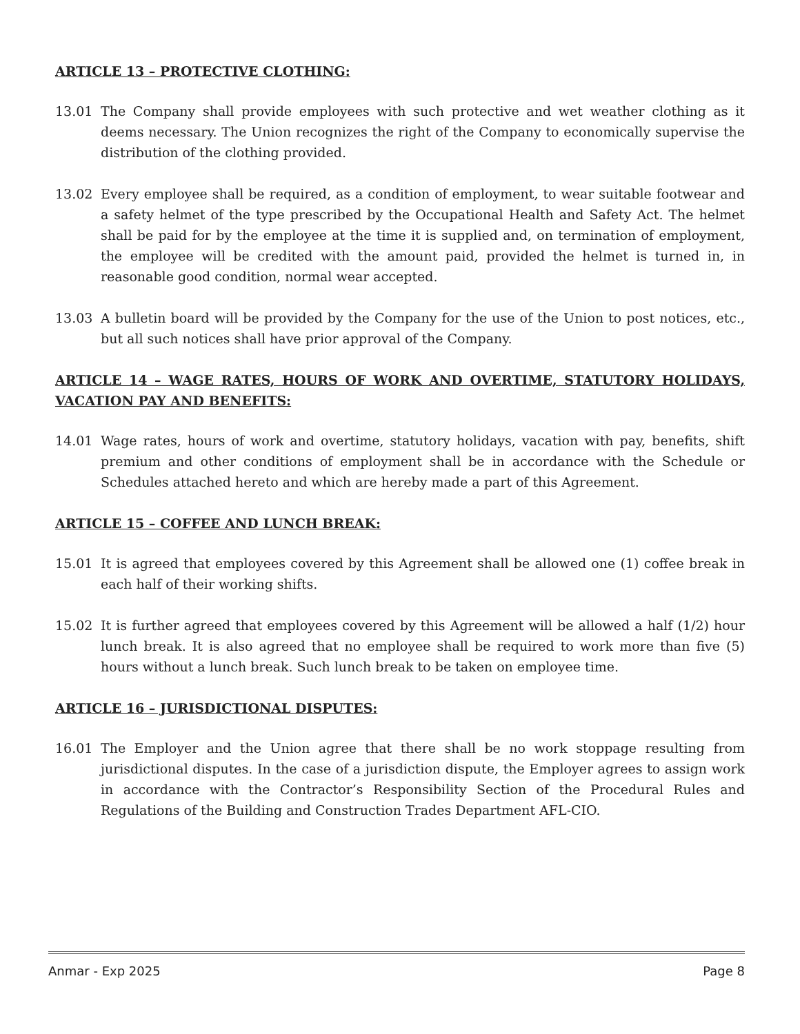ARTICLE 13 – PROTECTIVE CLOTHING:
13.01 The Company shall provide employees with such protective and wet weather clothing as it deems necessary. The Union recognizes the right of the Company to economically supervise the distribution of the clothing provided.
13.02 Every employee shall be required, as a condition of employment, to wear suitable footwear and a safety helmet of the type prescribed by the Occupational Health and Safety Act. The helmet shall be paid for by the employee at the time it is supplied and, on termination of employment, the employee will be credited with the amount paid, provided the helmet is turned in, in reasonable good condition, normal wear accepted.
13.03 A bulletin board will be provided by the Company for the use of the Union to post notices, etc., but all such notices shall have prior approval of the Company.
ARTICLE 14 – WAGE RATES, HOURS OF WORK AND OVERTIME, STATUTORY HOLIDAYS, VACATION PAY AND BENEFITS:
14.01 Wage rates, hours of work and overtime, statutory holidays, vacation with pay, benefits, shift premium and other conditions of employment shall be in accordance with the Schedule or Schedules attached hereto and which are hereby made a part of this Agreement.
ARTICLE 15 – COFFEE AND LUNCH BREAK:
15.01 It is agreed that employees covered by this Agreement shall be allowed one (1) coffee break in each half of their working shifts.
15.02 It is further agreed that employees covered by this Agreement will be allowed a half (1/2) hour lunch break. It is also agreed that no employee shall be required to work more than five (5) hours without a lunch break. Such lunch break to be taken on employee time.
ARTICLE 16 – JURISDICTIONAL DISPUTES:
16.01 The Employer and the Union agree that there shall be no work stoppage resulting from jurisdictional disputes. In the case of a jurisdiction dispute, the Employer agrees to assign work in accordance with the Contractor’s Responsibility Section of the Procedural Rules and Regulations of the Building and Construction Trades Department AFL-CIO.
Anmar - Exp 2025 Page 8